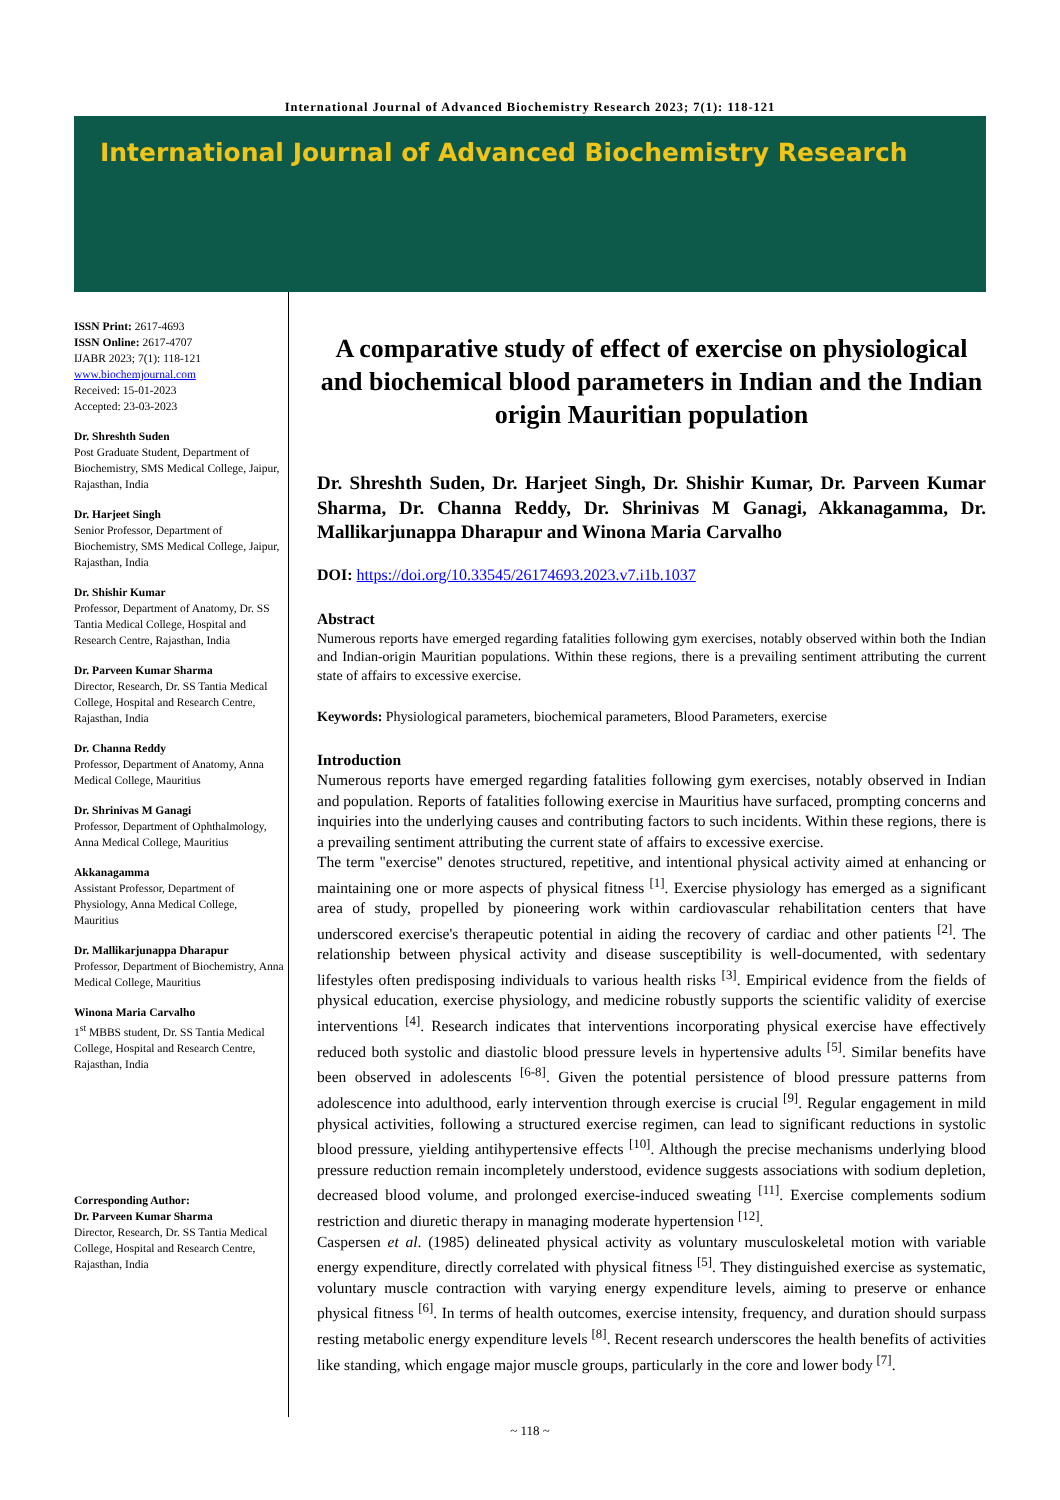International Journal of Advanced Biochemistry Research 2023; 7(1): 118-121
International Journal of Advanced Biochemistry Research
ISSN Print: 2617-4693
ISSN Online: 2617-4707
IJABR 2023; 7(1): 118-121
www.biochemjournal.com
Received: 15-01-2023
Accepted: 23-03-2023
Dr. Shreshth Suden
Post Graduate Student, Department of Biochemistry, SMS Medical College, Jaipur, Rajasthan, India
Dr. Harjeet Singh
Senior Professor, Department of Biochemistry, SMS Medical College, Jaipur, Rajasthan, India
Dr. Shishir Kumar
Professor, Department of Anatomy, Dr. SS Tantia Medical College, Hospital and Research Centre, Rajasthan, India
Dr. Parveen Kumar Sharma
Director, Research, Dr. SS Tantia Medical College, Hospital and Research Centre, Rajasthan, India
Dr. Channa Reddy
Professor, Department of Anatomy, Anna Medical College, Mauritius
Dr. Shrinivas M Ganagi
Professor, Department of Ophthalmology, Anna Medical College, Mauritius
Akkanagamma
Assistant Professor, Department of Physiology, Anna Medical College, Mauritius
Dr. Mallikarjunappa Dharapur
Professor, Department of Biochemistry, Anna Medical College, Mauritius
Winona Maria Carvalho
1<sup>st</sup> MBBS student, Dr. SS Tantia Medical College, Hospital and Research Centre, Rajasthan, India
Corresponding Author:
Dr. Parveen Kumar Sharma
Director, Research, Dr. SS Tantia Medical College, Hospital and Research Centre, Rajasthan, India
A comparative study of effect of exercise on physiological and biochemical blood parameters in Indian and the Indian origin Mauritian population
Dr. Shreshth Suden, Dr. Harjeet Singh, Dr. Shishir Kumar, Dr. Parveen Kumar Sharma, Dr. Channa Reddy, Dr. Shrinivas M Ganagi, Akkanagamma, Dr. Mallikarjunappa Dharapur and Winona Maria Carvalho
DOI: https://doi.org/10.33545/26174693.2023.v7.i1b.1037
Abstract
Numerous reports have emerged regarding fatalities following gym exercises, notably observed within both the Indian and Indian-origin Mauritian populations. Within these regions, there is a prevailing sentiment attributing the current state of affairs to excessive exercise.
Keywords: Physiological parameters, biochemical parameters, Blood Parameters, exercise
Introduction
Numerous reports have emerged regarding fatalities following gym exercises, notably observed in Indian and population. Reports of fatalities following exercise in Mauritius have surfaced, prompting concerns and inquiries into the underlying causes and contributing factors to such incidents. Within these regions, there is a prevailing sentiment attributing the current state of affairs to excessive exercise.
The term "exercise" denotes structured, repetitive, and intentional physical activity aimed at enhancing or maintaining one or more aspects of physical fitness <sup>[1]</sup>. Exercise physiology has emerged as a significant area of study, propelled by pioneering work within cardiovascular rehabilitation centers that have underscored exercise's therapeutic potential in aiding the recovery of cardiac and other patients <sup>[2]</sup>. The relationship between physical activity and disease susceptibility is well-documented, with sedentary lifestyles often predisposing individuals to various health risks <sup>[3]</sup>. Empirical evidence from the fields of physical education, exercise physiology, and medicine robustly supports the scientific validity of exercise interventions <sup>[4]</sup>. Research indicates that interventions incorporating physical exercise have effectively reduced both systolic and diastolic blood pressure levels in hypertensive adults <sup>[5]</sup>. Similar benefits have been observed in adolescents <sup>[6-8]</sup>. Given the potential persistence of blood pressure patterns from adolescence into adulthood, early intervention through exercise is crucial <sup>[9]</sup>. Regular engagement in mild physical activities, following a structured exercise regimen, can lead to significant reductions in systolic blood pressure, yielding antihypertensive effects <sup>[10]</sup>. Although the precise mechanisms underlying blood pressure reduction remain incompletely understood, evidence suggests associations with sodium depletion, decreased blood volume, and prolonged exercise-induced sweating <sup>[11]</sup>. Exercise complements sodium restriction and diuretic therapy in managing moderate hypertension <sup>[12]</sup>.
Caspersen et al. (1985) delineated physical activity as voluntary musculoskeletal motion with variable energy expenditure, directly correlated with physical fitness <sup>[5]</sup>. They distinguished exercise as systematic, voluntary muscle contraction with varying energy expenditure levels, aiming to preserve or enhance physical fitness <sup>[6]</sup>. In terms of health outcomes, exercise intensity, frequency, and duration should surpass resting metabolic energy expenditure levels <sup>[8]</sup>. Recent research underscores the health benefits of activities like standing, which engage major muscle groups, particularly in the core and lower body <sup>[7]</sup>.
~ 118 ~